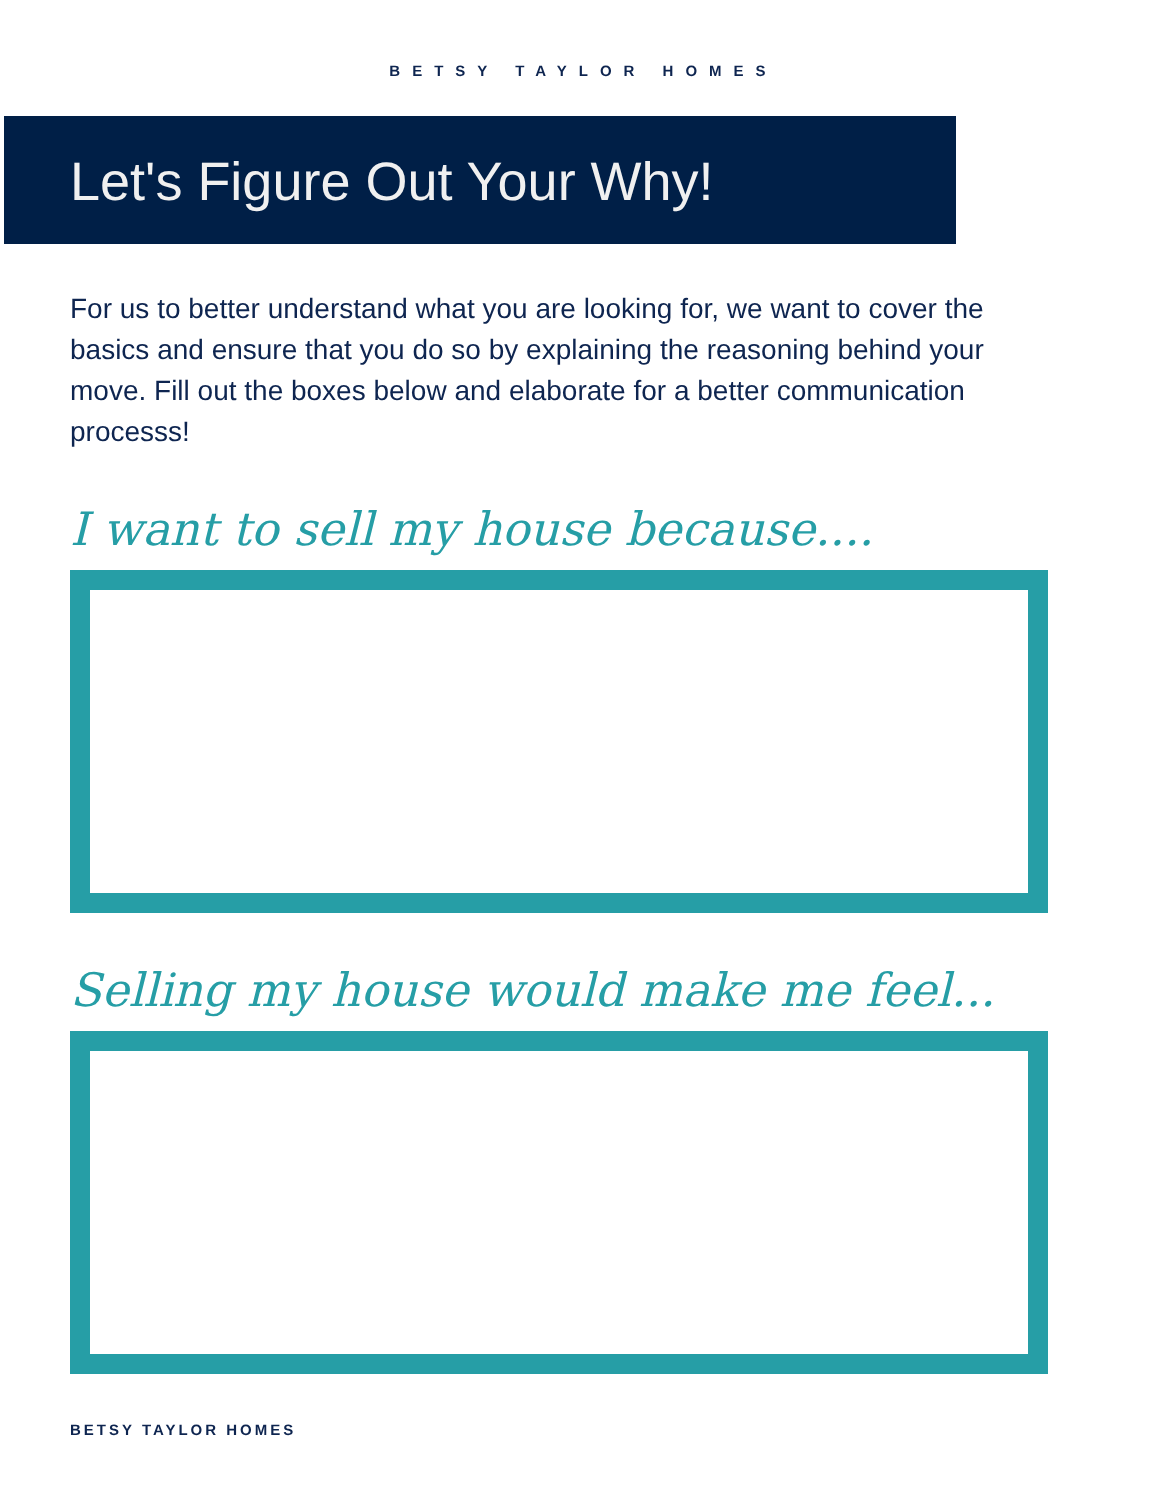BETSY TAYLOR HOMES
Let's Figure Out Your Why!
For us to better understand what you are looking for, we want to cover the basics and ensure that you do so by explaining the reasoning behind your move. Fill out the boxes below and elaborate for a better communication processs!
I want to sell my house because....
Selling my house would make me feel...
BETSY TAYLOR HOMES